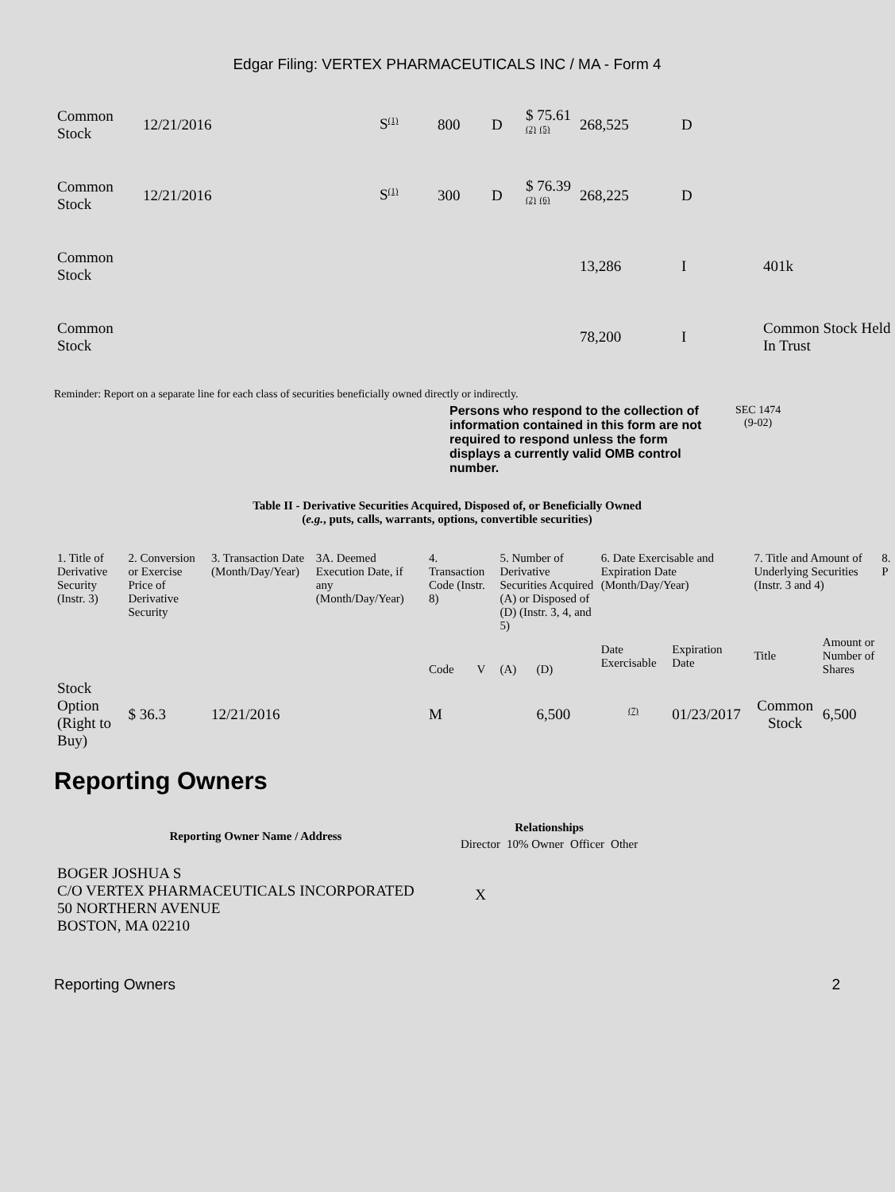Edgar Filing: VERTEX PHARMACEUTICALS INC / MA - Form 4
| Common Stock | 12/21/2016 | S<sup>(1)</sup> | 800 | D | $ 75.61 <sup>(2)</sup> <sup>(5)</sup> | 268,525 | D | |
| Common Stock | 12/21/2016 | S<sup>(1)</sup> | 300 | D | $ 76.39 <sup>(2)</sup> <sup>(6)</sup> | 268,225 | D | |
| Common Stock | | | | | | 13,286 | I | 401k |
| Common Stock | | | | | | 78,200 | I | Common Stock Held In Trust |
Reminder: Report on a separate line for each class of securities beneficially owned directly or indirectly.
Persons who respond to the collection of information contained in this form are not required to respond unless the form displays a currently valid OMB control number.
SEC 1474
(9-02)
Table II - Derivative Securities Acquired, Disposed of, or Beneficially Owned
(e.g., puts, calls, warrants, options, convertible securities)
| 1. Title of Derivative Security (Instr. 3) | 2. Conversion or Exercise Price of Derivative Security | 3. Transaction Date (Month/Day/Year) | 3A. Deemed Execution Date, if any (Month/Day/Year) | 4. Transaction Code (Instr. 8) | | 5. Number of Derivative Securities Acquired (A) or Disposed of (D) (Instr. 3, 4, and 5) | | 6. Date Exercisable and Expiration Date (Month/Day/Year) | | 7. Title and Amount of Underlying Securities (Instr. 3 and 4) | | 8. P |
| --- | --- | --- | --- | --- | --- | --- | --- | --- | --- | --- | --- | --- |
| | | | | Code | V | (A) | (D) | Date Exercisable | Expiration Date | Title | Amount or Number of Shares | |
| Stock Option (Right to Buy) | $ 36.3 | 12/21/2016 | | M | | | 6,500 | <sup>(7)</sup> | 01/23/2017 | Common Stock | 6,500 | |
Reporting Owners
| Reporting Owner Name / Address | Relationships | | | |
| --- | --- | --- | --- | --- |
| | Director | 10% Owner | Officer | Other |
| BOGER JOSHUA S C/O VERTEX PHARMACEUTICALS INCORPORATED 50 NORTHERN AVENUE BOSTON, MA 02210 | X | | | |
Reporting Owners 2